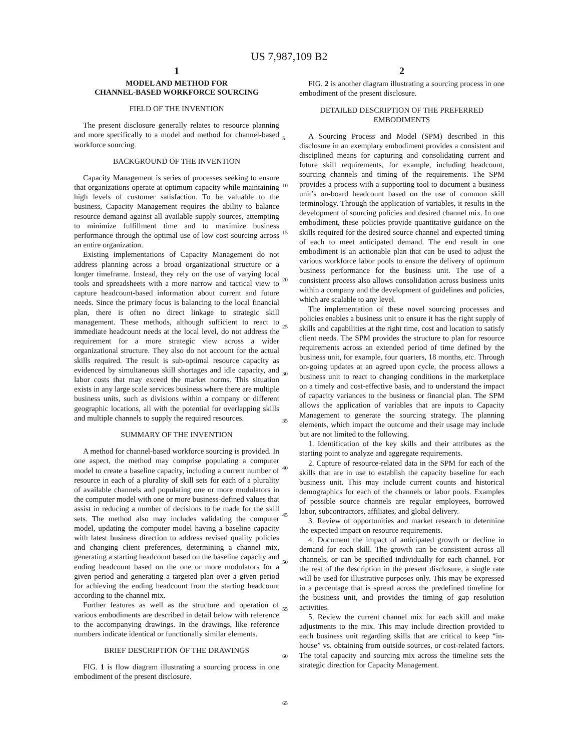US 7,987,109 B2
1
MODEL AND METHOD FOR
CHANNEL-BASED WORKFORCE SOURCING
FIELD OF THE INVENTION
The present disclosure generally relates to resource planning and more specifically to a model and method for channel-based workforce sourcing.
BACKGROUND OF THE INVENTION
Capacity Management is series of processes seeking to ensure that organizations operate at optimum capacity while maintaining high levels of customer satisfaction. To be valuable to the business, Capacity Management requires the ability to balance resource demand against all available supply sources, attempting to minimize fulfillment time and to maximize business performance through the optimal use of low cost sourcing across an entire organization.
Existing implementations of Capacity Management do not address planning across a broad organizational structure or a longer timeframe. Instead, they rely on the use of varying local tools and spreadsheets with a more narrow and tactical view to capture headcount-based information about current and future needs. Since the primary focus is balancing to the local financial plan, there is often no direct linkage to strategic skill management. These methods, although sufficient to react to immediate headcount needs at the local level, do not address the requirement for a more strategic view across a wider organizational structure. They also do not account for the actual skills required. The result is sub-optimal resource capacity as evidenced by simultaneous skill shortages and idle capacity, and labor costs that may exceed the market norms. This situation exists in any large scale services business where there are multiple business units, such as divisions within a company or different geographic locations, all with the potential for overlapping skills and multiple channels to supply the required resources.
SUMMARY OF THE INVENTION
A method for channel-based workforce sourcing is provided. In one aspect, the method may comprise populating a computer model to create a baseline capacity, including a current number of resource in each of a plurality of skill sets for each of a plurality of available channels and populating one or more modulators in the computer model with one or more business-defined values that assist in reducing a number of decisions to be made for the skill sets. The method also may includes validating the computer model, updating the computer model having a baseline capacity with latest business direction to address revised quality policies and changing client preferences, determining a channel mix, generating a starting headcount based on the baseline capacity and ending headcount based on the one or more modulators for a given period and generating a targeted plan over a given period for achieving the ending headcount from the starting headcount according to the channel mix.
Further features as well as the structure and operation of various embodiments are described in detail below with reference to the accompanying drawings. In the drawings, like reference numbers indicate identical or functionally similar elements.
BRIEF DESCRIPTION OF THE DRAWINGS
FIG. 1 is flow diagram illustrating a sourcing process in one embodiment of the present disclosure.
5
10
15
20
25
30
35
40
45
50
55
60
65
2
FIG. 2 is another diagram illustrating a sourcing process in one embodiment of the present disclosure.
DETAILED DESCRIPTION OF THE PREFERRED EMBODIMENTS
A Sourcing Process and Model (SPM) described in this disclosure in an exemplary embodiment provides a consistent and disciplined means for capturing and consolidating current and future skill requirements, for example, including headcount, sourcing channels and timing of the requirements. The SPM provides a process with a supporting tool to document a business unit’s on-board headcount based on the use of common skill terminology. Through the application of variables, it results in the development of sourcing policies and desired channel mix. In one embodiment, these policies provide quantitative guidance on the skills required for the desired source channel and expected timing of each to meet anticipated demand. The end result in one embodiment is an actionable plan that can be used to adjust the various workforce labor pools to ensure the delivery of optimum business performance for the business unit. The use of a consistent process also allows consolidation across business units within a company and the development of guidelines and policies, which are scalable to any level.
The implementation of these novel sourcing processes and policies enables a business unit to ensure it has the right supply of skills and capabilities at the right time, cost and location to satisfy client needs. The SPM provides the structure to plan for resource requirements across an extended period of time defined by the business unit, for example, four quarters, 18 months, etc. Through on-going updates at an agreed upon cycle, the process allows a business unit to react to changing conditions in the marketplace on a timely and cost-effective basis, and to understand the impact of capacity variances to the business or financial plan. The SPM allows the application of variables that are inputs to Capacity Management to generate the sourcing strategy. The planning elements, which impact the outcome and their usage may include but are not limited to the following.
1. Identification of the key skills and their attributes as the starting point to analyze and aggregate requirements.
2. Capture of resource-related data in the SPM for each of the skills that are in use to establish the capacity baseline for each business unit. This may include current counts and historical demographics for each of the channels or labor pools. Examples of possible source channels are regular employees, borrowed labor, subcontractors, affiliates, and global delivery.
3. Review of opportunities and market research to determine the expected impact on resource requirements.
4. Document the impact of anticipated growth or decline in demand for each skill. The growth can be consistent across all channels, or can be specified individually for each channel. For the rest of the description in the present disclosure, a single rate will be used for illustrative purposes only. This may be expressed in a percentage that is spread across the predefined timeline for the business unit, and provides the timing of gap resolution activities.
5. Review the current channel mix for each skill and make adjustments to the mix. This may include direction provided to each business unit regarding skills that are critical to keep “in-house” vs. obtaining from outside sources, or cost-related factors. The total capacity and sourcing mix across the timeline sets the strategic direction for Capacity Management.